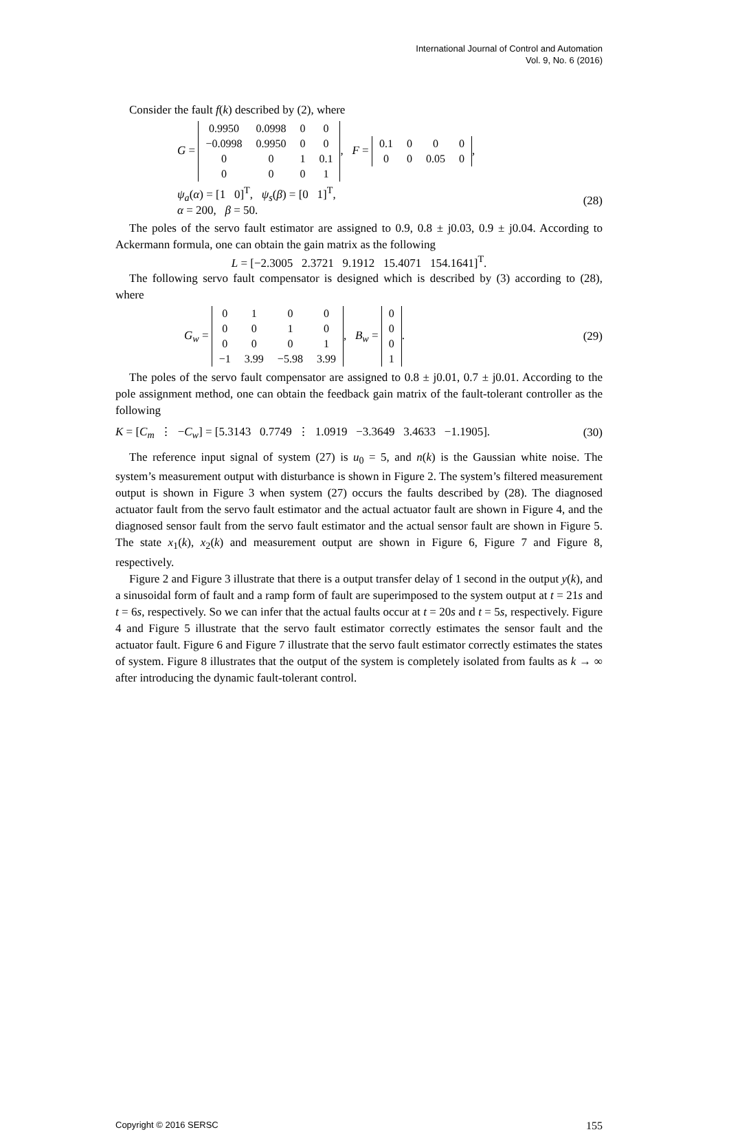International Journal of Control and Automation
Vol. 9, No. 6 (2016)
Consider the fault f(k) described by (2), where
G =
| 0.9950 | 0.0998 | 0 | 0 |
| −0.0998 | 0.9950 | 0 | 0 |
| 0 | 0 | 1 | 0.1 |
| 0 | 0 | 0 | 1 |
, F =
| 0.1 | 0 | 0 | 0 |
| 0 | 0 | 0.05 | 0 |
,
ψ<sub>a</sub>(α) = [1 0]<sup>T</sup>, ψ<sub>s</sub>(β) = [0 1]<sup>T</sup>,
α = 200, β = 50.
(28)
The poles of the servo fault estimator are assigned to 0.9, 0.8 ± j0.03, 0.9 ± j0.04. According to Ackermann formula, one can obtain the gain matrix as the following
L = [−2.3005 2.3721 9.1912 15.4071 154.1641]<sup>T</sup>.
The following servo fault compensator is designed which is described by (3) according to (28), where
G<sub>w</sub> =
| 0 | 1 | 0 | 0 |
| 0 | 0 | 1 | 0 |
| 0 | 0 | 0 | 1 |
| −1 | 3.99 | −5.98 | 3.99 |
, B<sub>w</sub> =
| 0 |
| 0 |
| 0 |
| 1 |
.
(29)
The poles of the servo fault compensator are assigned to 0.8 ± j0.01, 0.7 ± j0.01. According to the pole assignment method, one can obtain the feedback gain matrix of the fault-tolerant controller as the following
K = [C<sub>m</sub> ⋮ −C<sub>w</sub>] = [5.3143 0.7749 ⋮ 1.0919 −3.3649 3.4633 −1.1905].
(30)
The reference input signal of system (27) is u<sub>0</sub> = 5, and n(k) is the Gaussian white noise. The system’s measurement output with disturbance is shown in Figure 2. The system’s filtered measurement output is shown in Figure 3 when system (27) occurs the faults described by (28). The diagnosed actuator fault from the servo fault estimator and the actual actuator fault are shown in Figure 4, and the diagnosed sensor fault from the servo fault estimator and the actual sensor fault are shown in Figure 5. The state x<sub>1</sub>(k), x<sub>2</sub>(k) and measurement output are shown in Figure 6, Figure 7 and Figure 8, respectively.
Figure 2 and Figure 3 illustrate that there is a output transfer delay of 1 second in the output y(k), and a sinusoidal form of fault and a ramp form of fault are superimposed to the system output at t = 21s and t = 6s, respectively. So we can infer that the actual faults occur at t = 20s and t = 5s, respectively. Figure 4 and Figure 5 illustrate that the servo fault estimator correctly estimates the sensor fault and the actuator fault. Figure 6 and Figure 7 illustrate that the servo fault estimator correctly estimates the states of system. Figure 8 illustrates that the output of the system is completely isolated from faults as k → ∞ after introducing the dynamic fault-tolerant control.
Copyright © 2016 SERSC 155